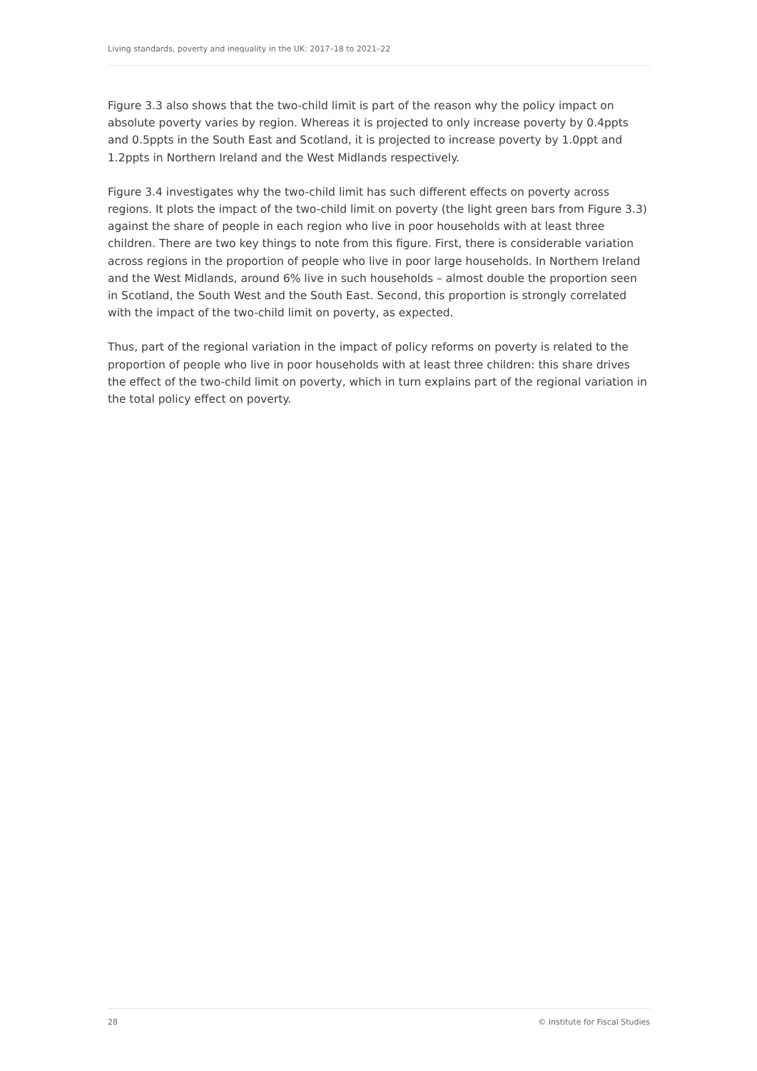Living standards, poverty and inequality in the UK: 2017–18 to 2021–22
Figure 3.3 also shows that the two-child limit is part of the reason why the policy impact on absolute poverty varies by region. Whereas it is projected to only increase poverty by 0.4ppts and 0.5ppts in the South East and Scotland, it is projected to increase poverty by 1.0ppt and 1.2ppts in Northern Ireland and the West Midlands respectively.
Figure 3.4 investigates why the two-child limit has such different effects on poverty across regions. It plots the impact of the two-child limit on poverty (the light green bars from Figure 3.3) against the share of people in each region who live in poor households with at least three children. There are two key things to note from this figure. First, there is considerable variation across regions in the proportion of people who live in poor large households. In Northern Ireland and the West Midlands, around 6% live in such households – almost double the proportion seen in Scotland, the South West and the South East. Second, this proportion is strongly correlated with the impact of the two-child limit on poverty, as expected.
Thus, part of the regional variation in the impact of policy reforms on poverty is related to the proportion of people who live in poor households with at least three children: this share drives the effect of the two-child limit on poverty, which in turn explains part of the regional variation in the total policy effect on poverty.
28 © Institute for Fiscal Studies